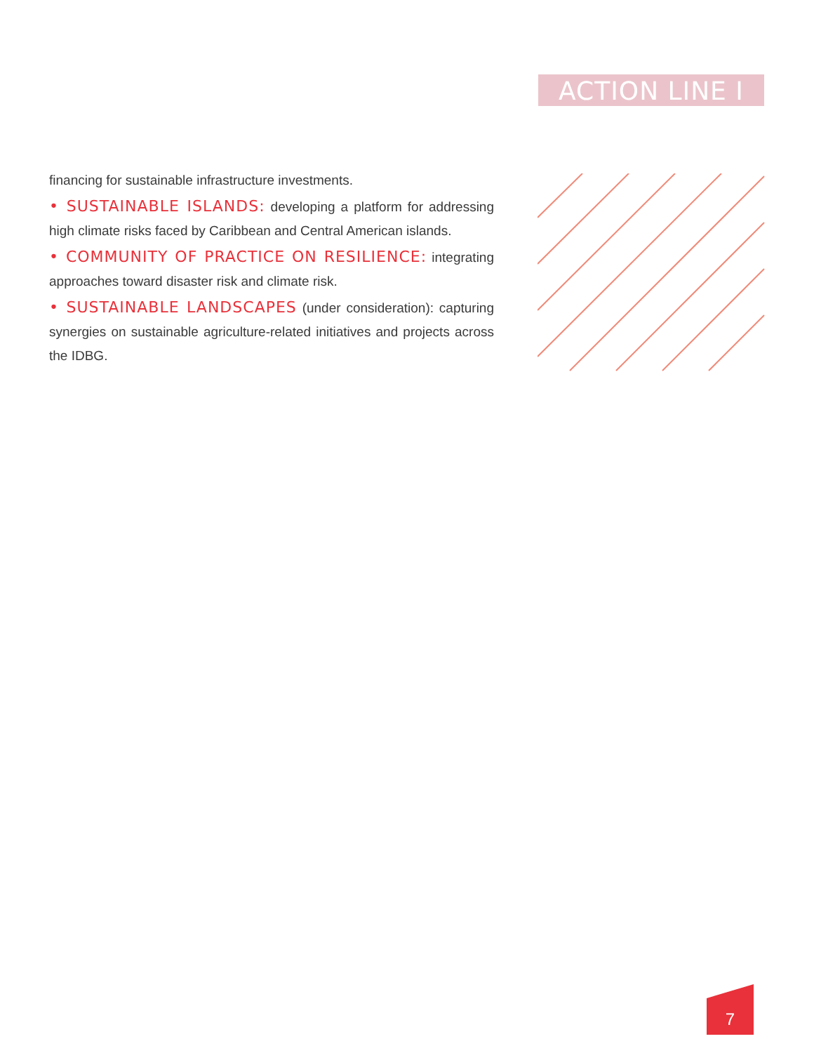ACTION LINE I
financing for sustainable infrastructure investments.
• SUSTAINABLE ISLANDS: developing a platform for addressing high climate risks faced by Caribbean and Central American islands.
• COMMUNITY OF PRACTICE ON RESILIENCE: integrating approaches toward disaster risk and climate risk.
• SUSTAINABLE LANDSCAPES (under consideration): capturing synergies on sustainable agriculture-related initiatives and projects across the IDBG.
7